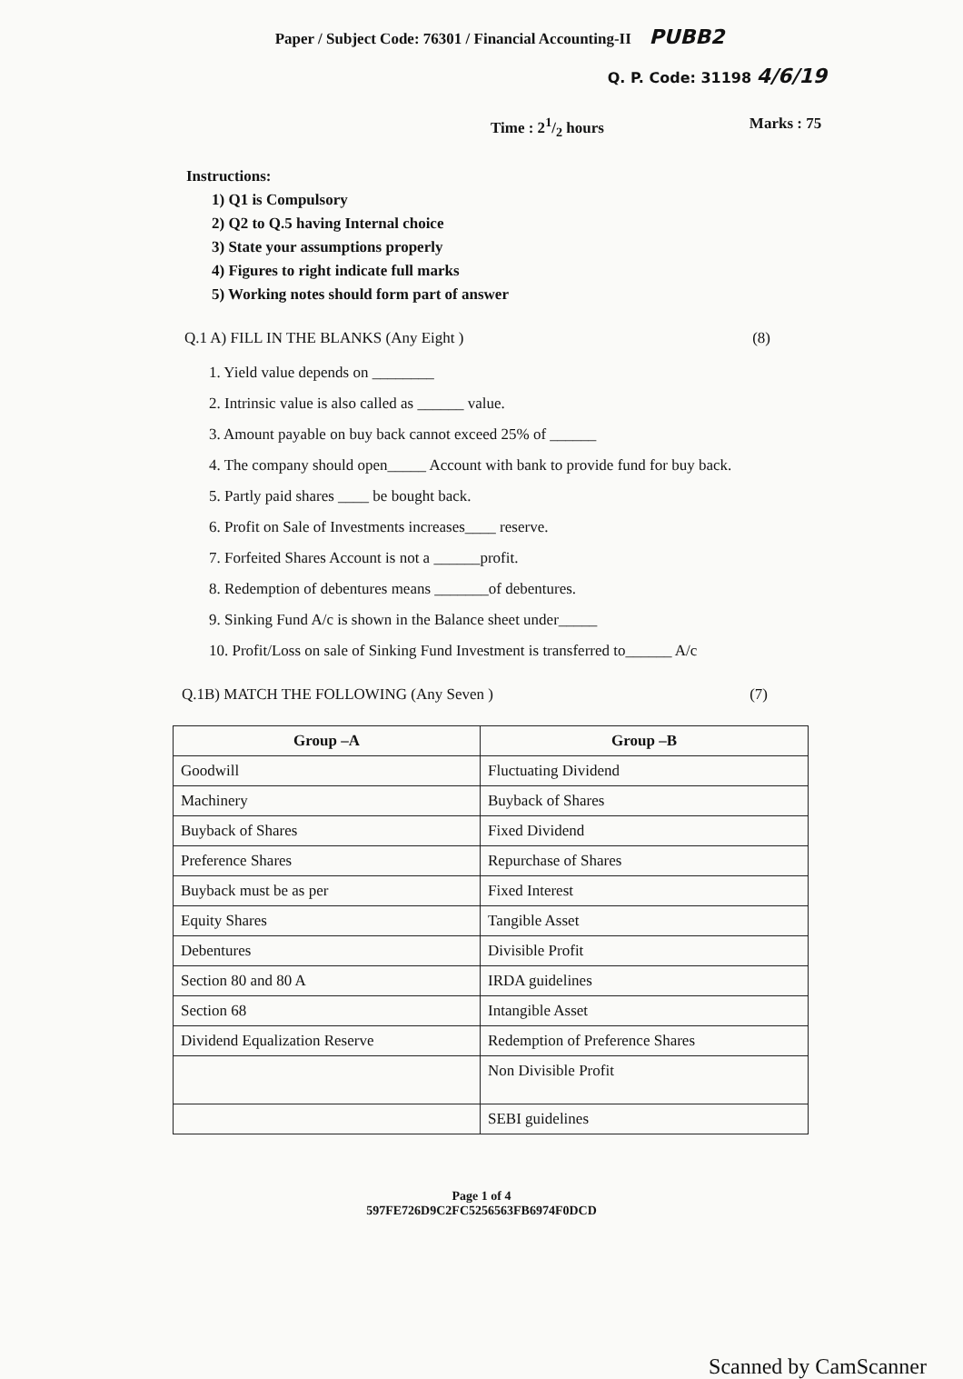Paper / Subject Code: 76301 / Financial Accounting-II PUBB2
Q. P. Code: 31198 4/6/19
Time : 21/2 hours Marks : 75
Instructions:
1) Q1 is Compulsory
2) Q2 to Q.5 having Internal choice
3) State your assumptions properly
4) Figures to right indicate full marks
5) Working notes should form part of answer
Q.1 A) FILL IN THE BLANKS (Any Eight ) (8)
1. Yield value depends on ________
2. Intrinsic value is also called as ______ value.
3. Amount payable on buy back cannot exceed 25% of ______
4. The company should open_____ Account with bank to provide fund for buy back.
5. Partly paid shares ____ be bought back.
6. Profit on Sale of Investments increases____ reserve.
7. Forfeited Shares Account is not a ______profit.
8. Redemption of debentures means _______of debentures.
9. Sinking Fund A/c is shown in the Balance sheet under_____
10. Profit/Loss on sale of Sinking Fund Investment is transferred to______ A/c
Q.1B) MATCH THE FOLLOWING (Any Seven ) (7)
| Group –A | Group –B |
| --- | --- |
| Goodwill | Fluctuating Dividend |
| Machinery | Buyback of Shares |
| Buyback of Shares | Fixed Dividend |
| Preference Shares | Repurchase of Shares |
| Buyback must be as per | Fixed Interest |
| Equity Shares | Tangible Asset |
| Debentures | Divisible Profit |
| Section 80 and 80 A | IRDA guidelines |
| Section 68 | Intangible Asset |
| Dividend Equalization Reserve | Redemption of Preference Shares |
| | Non Divisible Profit |
| | SEBI guidelines |
Page 1 of 4
597FE726D9C2FC5256563FB6974F0DCD
Scanned by CamScanner